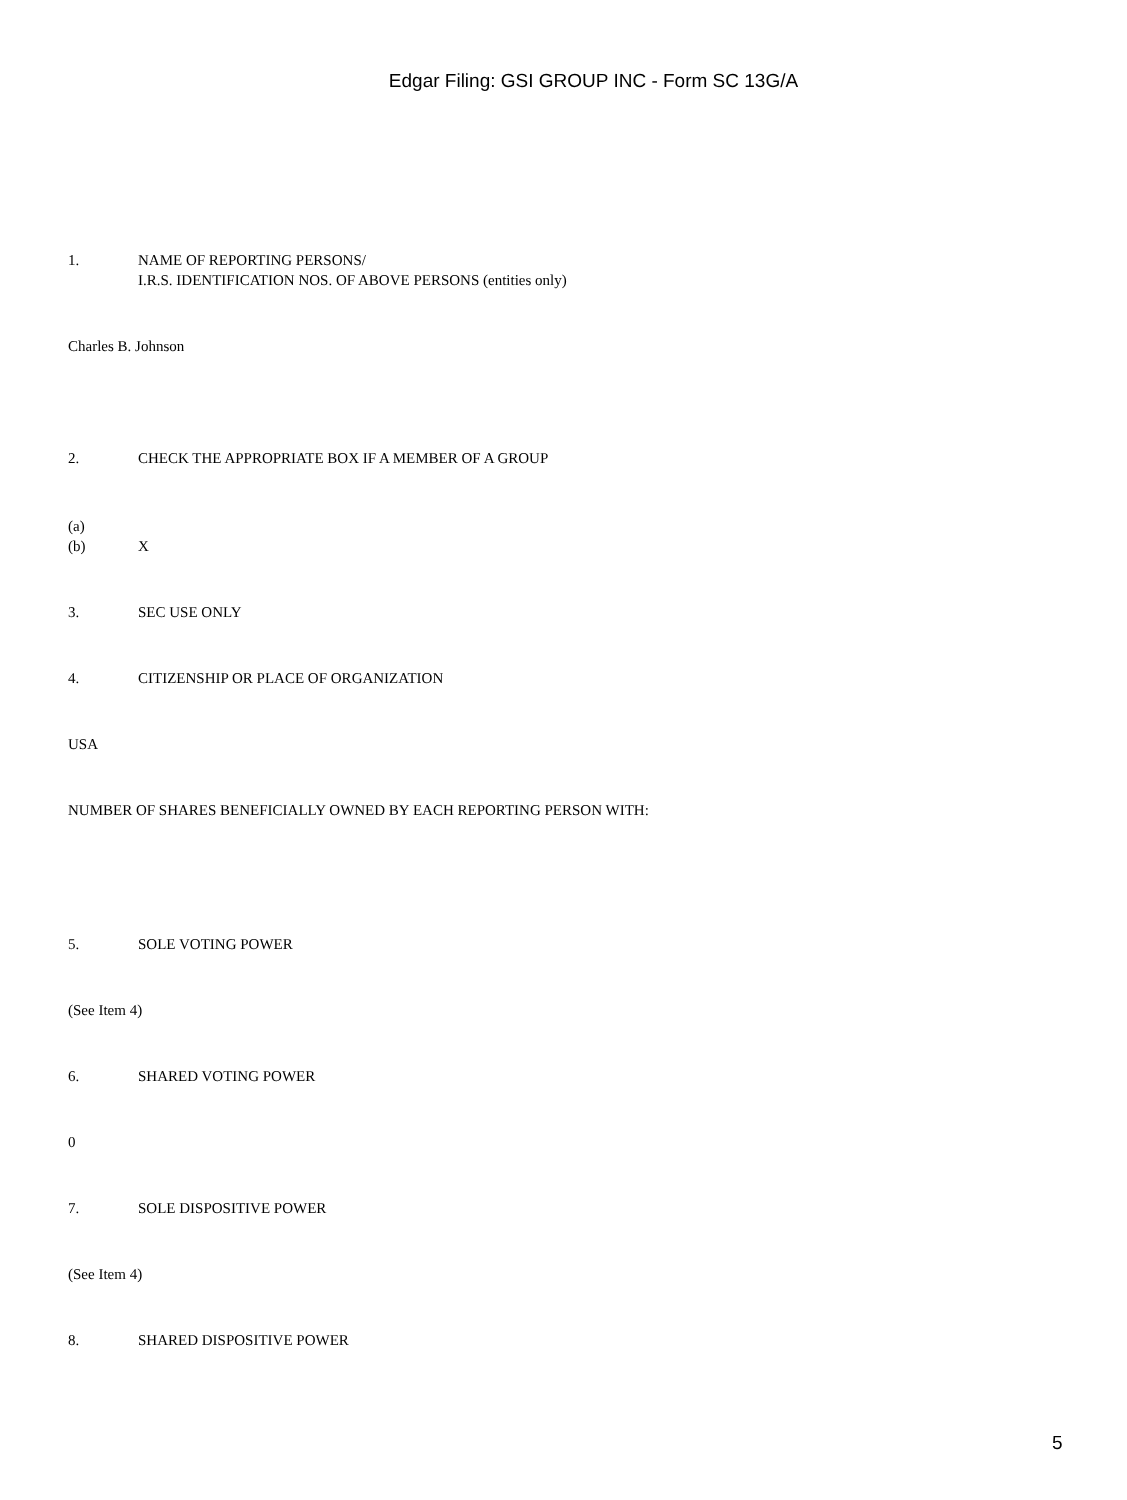Edgar Filing: GSI GROUP INC - Form SC 13G/A
1. NAME OF REPORTING PERSONS/
I.R.S. IDENTIFICATION NOS. OF ABOVE PERSONS (entities only)
Charles B. Johnson
2. CHECK THE APPROPRIATE BOX IF A MEMBER OF A GROUP
(a)
(b) X
3. SEC USE ONLY
4. CITIZENSHIP OR PLACE OF ORGANIZATION
USA
NUMBER OF SHARES BENEFICIALLY OWNED BY EACH REPORTING PERSON WITH:
5. SOLE VOTING POWER
(See Item 4)
6. SHARED VOTING POWER
0
7. SOLE DISPOSITIVE POWER
(See Item 4)
8. SHARED DISPOSITIVE POWER
5